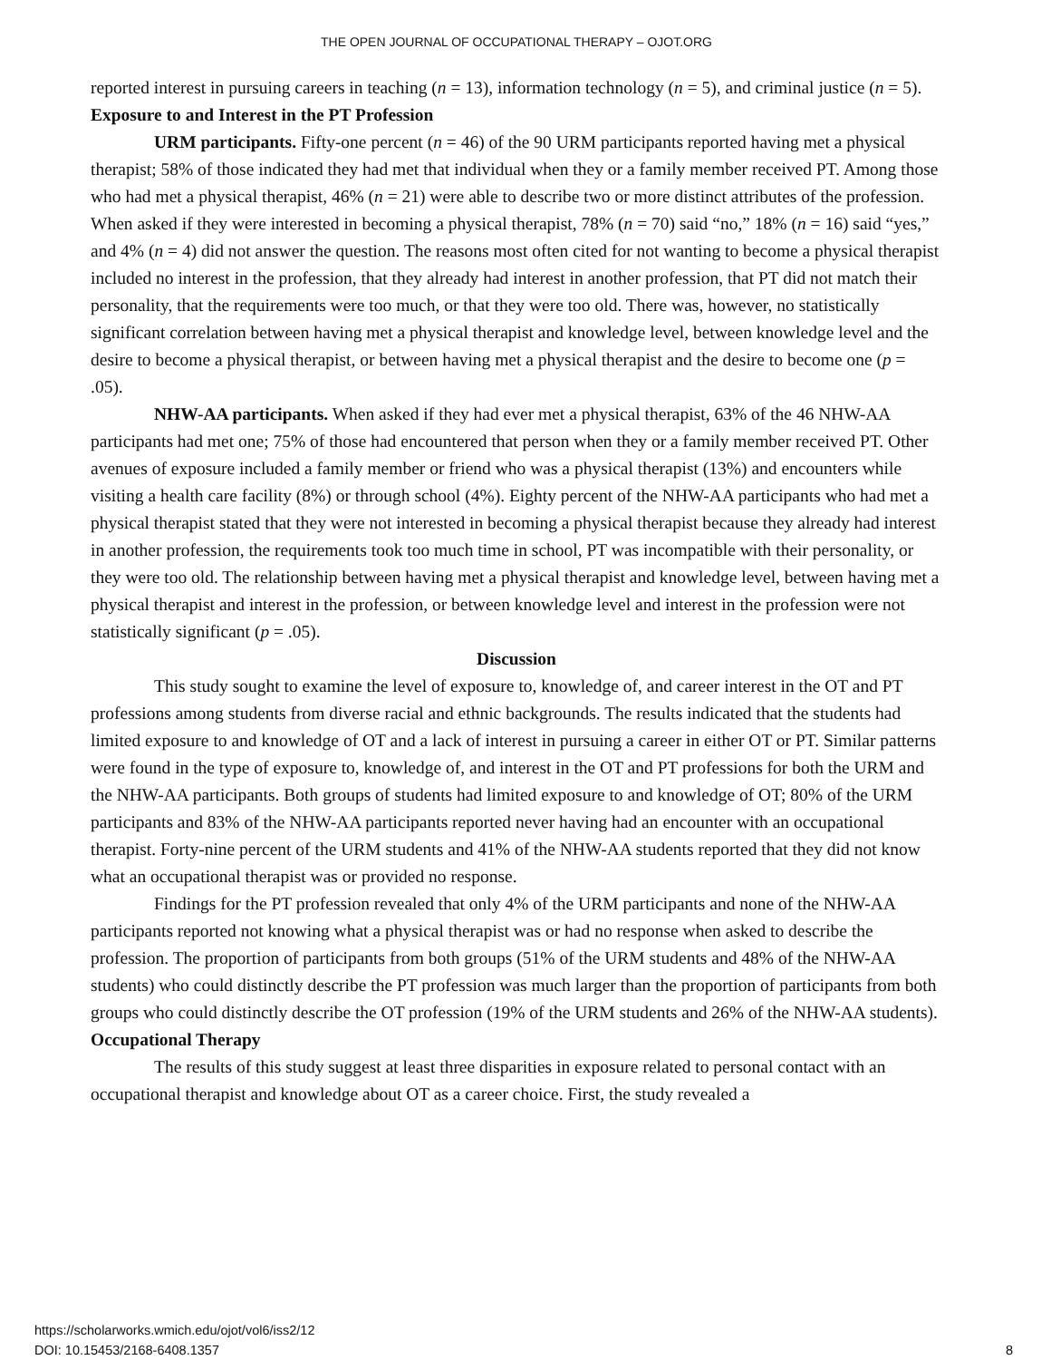THE OPEN JOURNAL OF OCCUPATIONAL THERAPY – OJOT.ORG
reported interest in pursuing careers in teaching (n = 13), information technology (n = 5), and criminal justice (n = 5).
Exposure to and Interest in the PT Profession
URM participants. Fifty-one percent (n = 46) of the 90 URM participants reported having met a physical therapist; 58% of those indicated they had met that individual when they or a family member received PT. Among those who had met a physical therapist, 46% (n = 21) were able to describe two or more distinct attributes of the profession. When asked if they were interested in becoming a physical therapist, 78% (n = 70) said “no,” 18% (n = 16) said “yes,” and 4% (n = 4) did not answer the question. The reasons most often cited for not wanting to become a physical therapist included no interest in the profession, that they already had interest in another profession, that PT did not match their personality, that the requirements were too much, or that they were too old. There was, however, no statistically significant correlation between having met a physical therapist and knowledge level, between knowledge level and the desire to become a physical therapist, or between having met a physical therapist and the desire to become one (p = .05).
NHW-AA participants. When asked if they had ever met a physical therapist, 63% of the 46 NHW-AA participants had met one; 75% of those had encountered that person when they or a family member received PT. Other avenues of exposure included a family member or friend who was a physical therapist (13%) and encounters while visiting a health care facility (8%) or through school (4%). Eighty percent of the NHW-AA participants who had met a physical therapist stated that they were not interested in becoming a physical therapist because they already had interest in another profession, the requirements took too much time in school, PT was incompatible with their personality, or they were too old. The relationship between having met a physical therapist and knowledge level, between having met a physical therapist and interest in the profession, or between knowledge level and interest in the profession were not statistically significant (p = .05).
Discussion
This study sought to examine the level of exposure to, knowledge of, and career interest in the OT and PT professions among students from diverse racial and ethnic backgrounds. The results indicated that the students had limited exposure to and knowledge of OT and a lack of interest in pursuing a career in either OT or PT. Similar patterns were found in the type of exposure to, knowledge of, and interest in the OT and PT professions for both the URM and the NHW-AA participants. Both groups of students had limited exposure to and knowledge of OT; 80% of the URM participants and 83% of the NHW-AA participants reported never having had an encounter with an occupational therapist. Forty-nine percent of the URM students and 41% of the NHW-AA students reported that they did not know what an occupational therapist was or provided no response.
Findings for the PT profession revealed that only 4% of the URM participants and none of the NHW-AA participants reported not knowing what a physical therapist was or had no response when asked to describe the profession. The proportion of participants from both groups (51% of the URM students and 48% of the NHW-AA students) who could distinctly describe the PT profession was much larger than the proportion of participants from both groups who could distinctly describe the OT profession (19% of the URM students and 26% of the NHW-AA students).
Occupational Therapy
The results of this study suggest at least three disparities in exposure related to personal contact with an occupational therapist and knowledge about OT as a career choice. First, the study revealed a
https://scholarworks.wmich.edu/ojot/vol6/iss2/12
DOI: 10.15453/2168-6408.1357
8